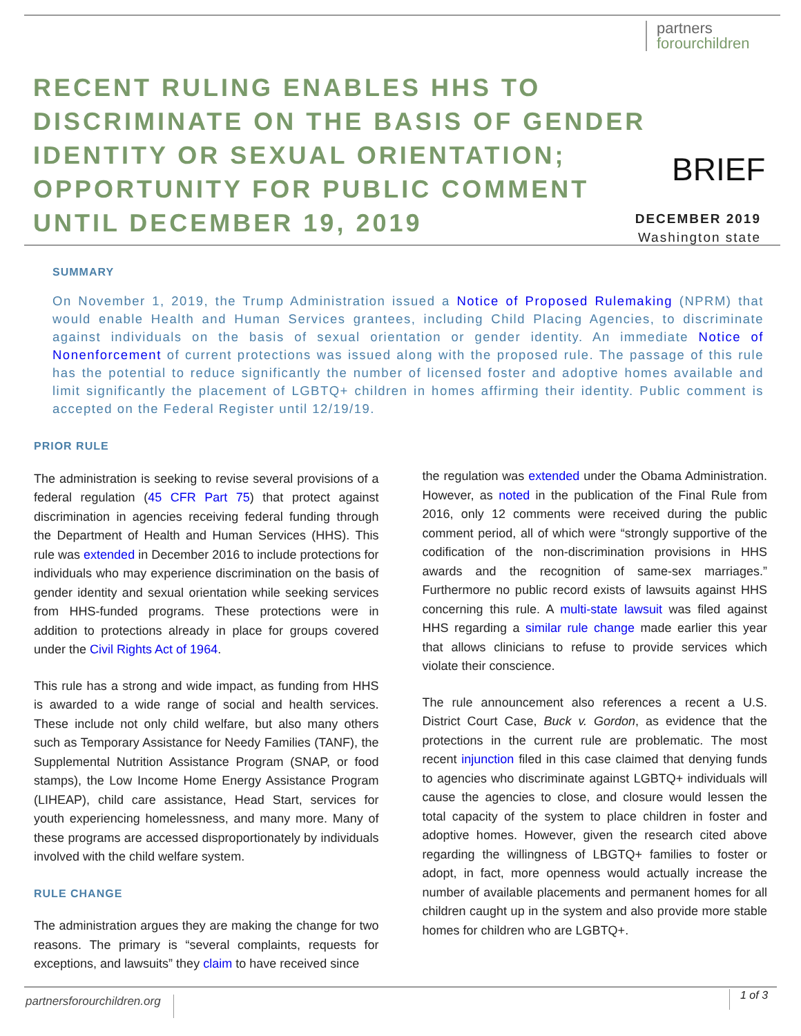partners
forourchildren
RECENT RULING ENABLES HHS TO DISCRIMINATE ON THE BASIS OF GENDER IDENTITY OR SEXUAL ORIENTATION; OPPORTUNITY FOR PUBLIC COMMENT UNTIL DECEMBER 19, 2019
BRIEF
DECEMBER 2019
Washington state
SUMMARY
On November 1, 2019, the Trump Administration issued a Notice of Proposed Rulemaking (NPRM) that would enable Health and Human Services grantees, including Child Placing Agencies, to discriminate against individuals on the basis of sexual orientation or gender identity. An immediate Notice of Nonenforcement of current protections was issued along with the proposed rule. The passage of this rule has the potential to reduce significantly the number of licensed foster and adoptive homes available and limit significantly the placement of LGBTQ+ children in homes affirming their identity. Public comment is accepted on the Federal Register until 12/19/19.
PRIOR RULE
The administration is seeking to revise several provisions of a federal regulation (45 CFR Part 75) that protect against discrimination in agencies receiving federal funding through the Department of Health and Human Services (HHS). This rule was extended in December 2016 to include protections for individuals who may experience discrimination on the basis of gender identity and sexual orientation while seeking services from HHS-funded programs. These protections were in addition to protections already in place for groups covered under the Civil Rights Act of 1964.
This rule has a strong and wide impact, as funding from HHS is awarded to a wide range of social and health services. These include not only child welfare, but also many others such as Temporary Assistance for Needy Families (TANF), the Supplemental Nutrition Assistance Program (SNAP, or food stamps), the Low Income Home Energy Assistance Program (LIHEAP), child care assistance, Head Start, services for youth experiencing homelessness, and many more. Many of these programs are accessed disproportionately by individuals involved with the child welfare system.
RULE CHANGE
The administration argues they are making the change for two reasons. The primary is “several complaints, requests for exceptions, and lawsuits” they claim to have received since
the regulation was extended under the Obama Administration. However, as noted in the publication of the Final Rule from 2016, only 12 comments were received during the public comment period, all of which were “strongly supportive of the codification of the non-discrimination provisions in HHS awards and the recognition of same-sex marriages.” Furthermore no public record exists of lawsuits against HHS concerning this rule. A multi-state lawsuit was filed against HHS regarding a similar rule change made earlier this year that allows clinicians to refuse to provide services which violate their conscience.
The rule announcement also references a recent a U.S. District Court Case, Buck v. Gordon, as evidence that the protections in the current rule are problematic. The most recent injunction filed in this case claimed that denying funds to agencies who discriminate against LGBTQ+ individuals will cause the agencies to close, and closure would lessen the total capacity of the system to place children in foster and adoptive homes. However, given the research cited above regarding the willingness of LBGTQ+ families to foster or adopt, in fact, more openness would actually increase the number of available placements and permanent homes for all children caught up in the system and also provide more stable homes for children who are LGBTQ+.
partnersforourchildren.org 1 of 3